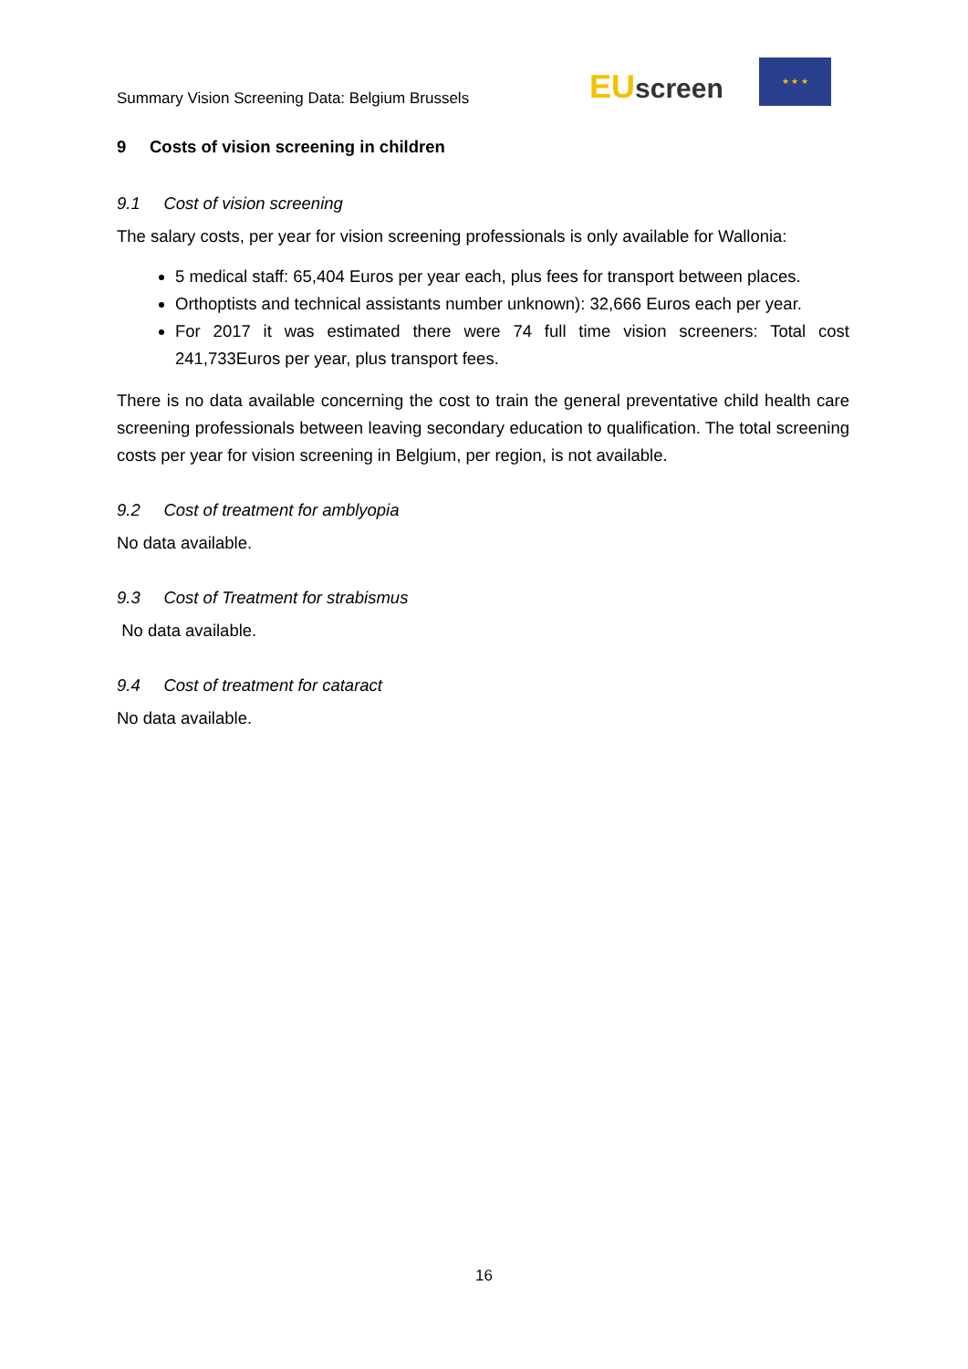Summary Vision Screening Data: Belgium Brussels
EU screen
★ ★ ★
9 Costs of vision screening in children
9.1 Cost of vision screening
The salary costs, per year for vision screening professionals is only available for Wallonia:
5 medical staff: 65,404 Euros per year each, plus fees for transport between places.
Orthoptists and technical assistants number unknown): 32,666 Euros each per year.
For 2017 it was estimated there were 74 full time vision screeners: Total cost 241,733Euros per year, plus transport fees.
There is no data available concerning the cost to train the general preventative child health care screening professionals between leaving secondary education to qualification. The total screening costs per year for vision screening in Belgium, per region, is not available.
9.2 Cost of treatment for amblyopia
No data available.
9.3 Cost of Treatment for strabismus
No data available.
9.4 Cost of treatment for cataract
No data available.
16